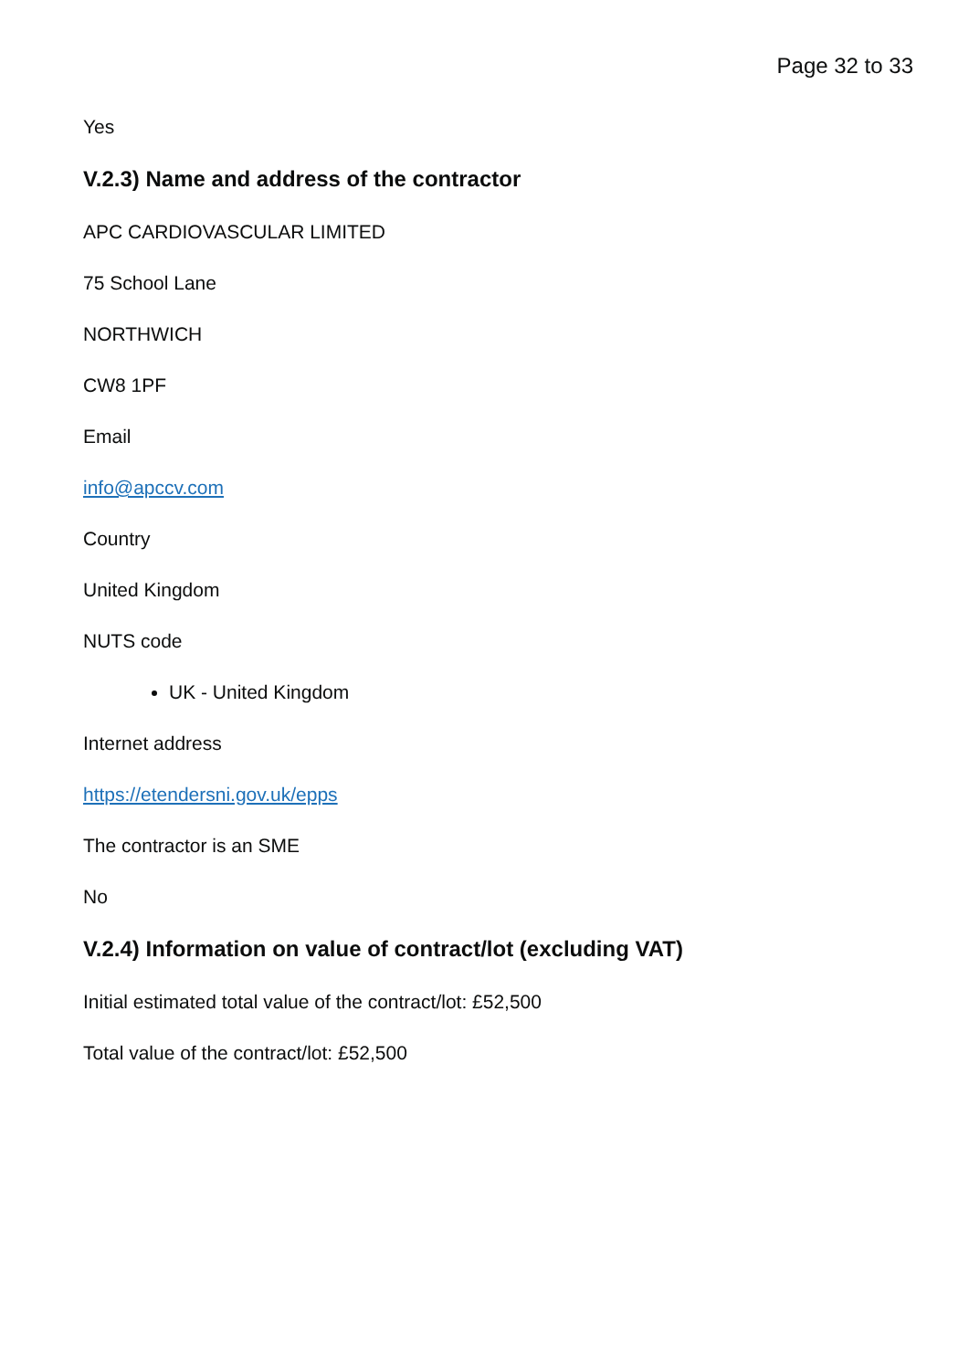Page 32 to 33
Yes
V.2.3) Name and address of the contractor
APC CARDIOVASCULAR LIMITED
75 School Lane
NORTHWICH
CW8 1PF
Email
info@apccv.com
Country
United Kingdom
NUTS code
UK - United Kingdom
Internet address
https://etendersni.gov.uk/epps
The contractor is an SME
No
V.2.4) Information on value of contract/lot (excluding VAT)
Initial estimated total value of the contract/lot: £52,500
Total value of the contract/lot: £52,500